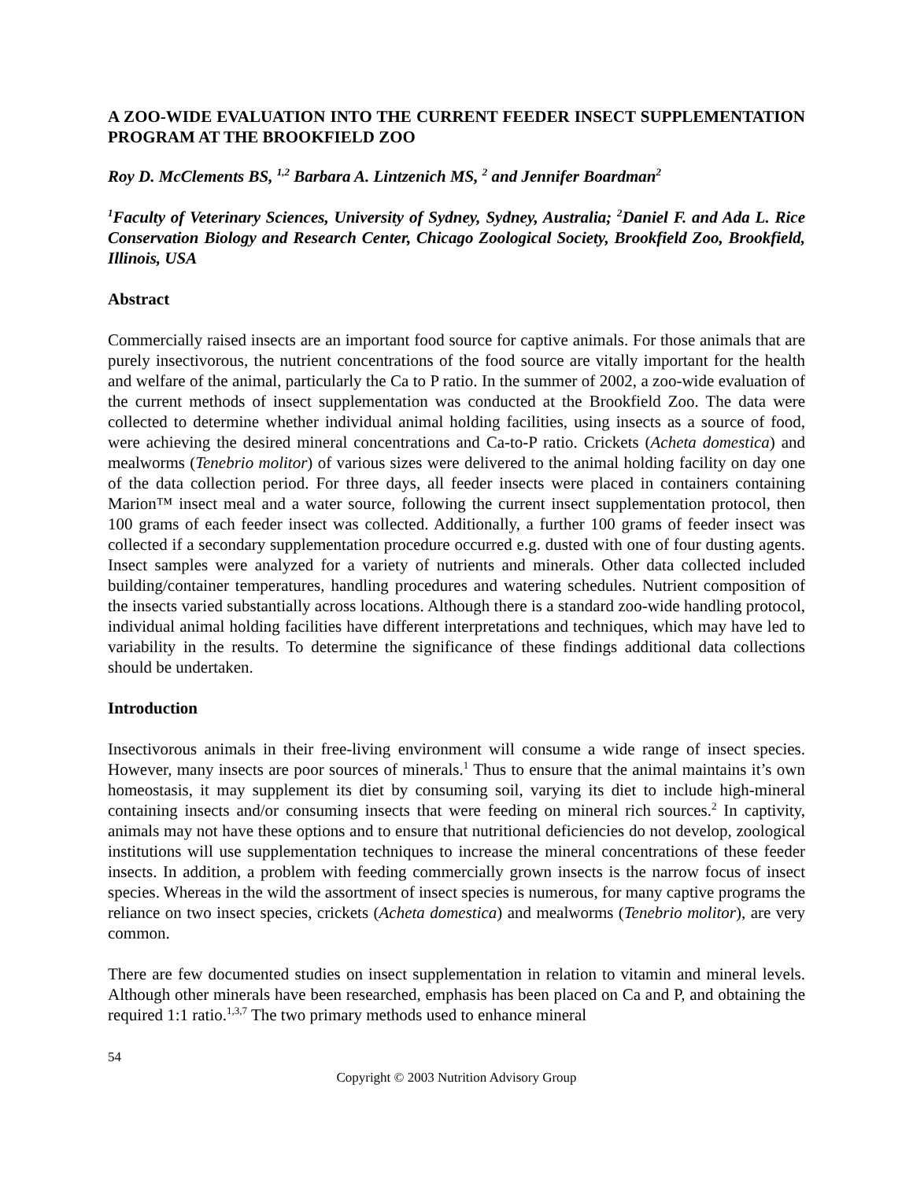A ZOO-WIDE EVALUATION INTO THE CURRENT FEEDER INSECT SUPPLEMENTATION PROGRAM AT THE BROOKFIELD ZOO
Roy D. McClements BS, <sup>1,2</sup> Barbara A. Lintzenich MS, <sup>2</sup> and Jennifer Boardman<sup>2</sup>
<sup>1</sup> Faculty of Veterinary Sciences, University of Sydney, Sydney, Australia; <sup>2</sup>Daniel F. and Ada L. Rice Conservation Biology and Research Center, Chicago Zoological Society, Brookfield Zoo, Brookfield, Illinois, USA
Abstract
Commercially raised insects are an important food source for captive animals. For those animals that are purely insectivorous, the nutrient concentrations of the food source are vitally important for the health and welfare of the animal, particularly the Ca to P ratio. In the summer of 2002, a zoo-wide evaluation of the current methods of insect supplementation was conducted at the Brookfield Zoo. The data were collected to determine whether individual animal holding facilities, using insects as a source of food, were achieving the desired mineral concentrations and Ca-to-P ratio. Crickets (Acheta domestica) and mealworms (Tenebrio molitor) of various sizes were delivered to the animal holding facility on day one of the data collection period. For three days, all feeder insects were placed in containers containing Marion™ insect meal and a water source, following the current insect supplementation protocol, then 100 grams of each feeder insect was collected. Additionally, a further 100 grams of feeder insect was collected if a secondary supplementation procedure occurred e.g. dusted with one of four dusting agents. Insect samples were analyzed for a variety of nutrients and minerals. Other data collected included building/container temperatures, handling procedures and watering schedules. Nutrient composition of the insects varied substantially across locations. Although there is a standard zoo-wide handling protocol, individual animal holding facilities have different interpretations and techniques, which may have led to variability in the results. To determine the significance of these findings additional data collections should be undertaken.
Introduction
Insectivorous animals in their free-living environment will consume a wide range of insect species. However, many insects are poor sources of minerals.<sup>1</sup> Thus to ensure that the animal maintains it’s own homeostasis, it may supplement its diet by consuming soil, varying its diet to include high-mineral containing insects and/or consuming insects that were feeding on mineral rich sources.<sup>2</sup> In captivity, animals may not have these options and to ensure that nutritional deficiencies do not develop, zoological institutions will use supplementation techniques to increase the mineral concentrations of these feeder insects. In addition, a problem with feeding commercially grown insects is the narrow focus of insect species. Whereas in the wild the assortment of insect species is numerous, for many captive programs the reliance on two insect species, crickets (Acheta domestica) and mealworms (Tenebrio molitor), are very common.
There are few documented studies on insect supplementation in relation to vitamin and mineral levels. Although other minerals have been researched, emphasis has been placed on Ca and P, and obtaining the required 1:1 ratio.<sup>1,3,7</sup> The two primary methods used to enhance mineral
54
Copyright © 2003 Nutrition Advisory Group